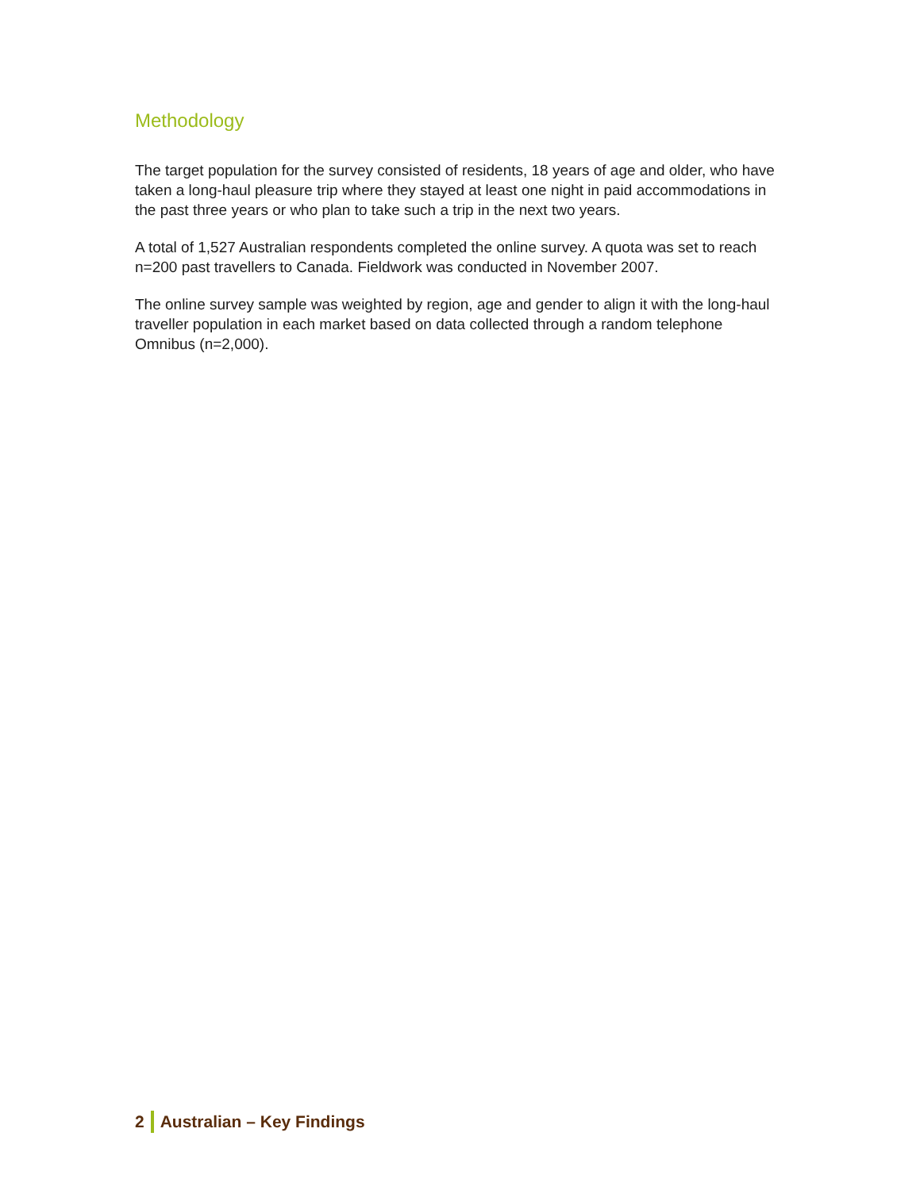Methodology
The target population for the survey consisted of residents, 18 years of age and older, who have taken a long-haul pleasure trip where they stayed at least one night in paid accommodations in the past three years or who plan to take such a trip in the next two years.
A total of 1,527 Australian respondents completed the online survey. A quota was set to reach n=200 past travellers to Canada. Fieldwork was conducted in November 2007.
The online survey sample was weighted by region, age and gender to align it with the long-haul traveller population in each market based on data collected through a random telephone Omnibus (n=2,000).
2 Australian – Key Findings